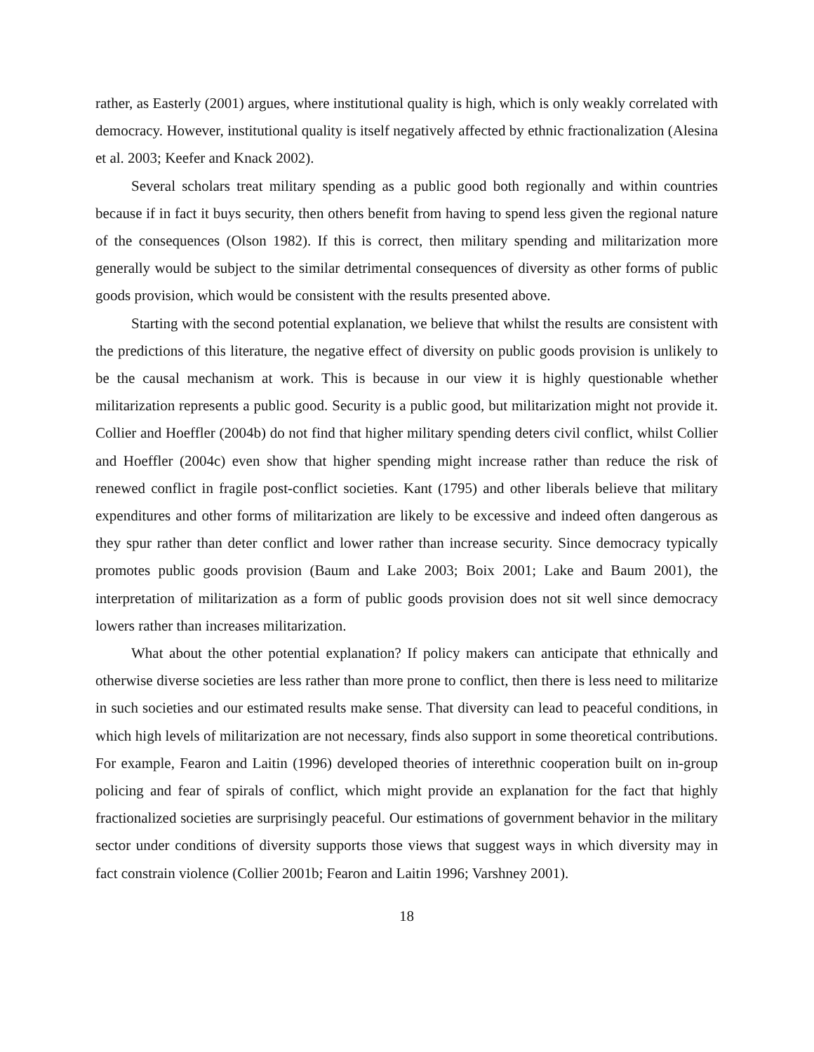rather, as Easterly (2001) argues, where institutional quality is high, which is only weakly correlated with democracy. However, institutional quality is itself negatively affected by ethnic fractionalization (Alesina et al. 2003; Keefer and Knack 2002).
Several scholars treat military spending as a public good both regionally and within countries because if in fact it buys security, then others benefit from having to spend less given the regional nature of the consequences (Olson 1982). If this is correct, then military spending and militarization more generally would be subject to the similar detrimental consequences of diversity as other forms of public goods provision, which would be consistent with the results presented above.
Starting with the second potential explanation, we believe that whilst the results are consistent with the predictions of this literature, the negative effect of diversity on public goods provision is unlikely to be the causal mechanism at work. This is because in our view it is highly questionable whether militarization represents a public good. Security is a public good, but militarization might not provide it. Collier and Hoeffler (2004b) do not find that higher military spending deters civil conflict, whilst Collier and Hoeffler (2004c) even show that higher spending might increase rather than reduce the risk of renewed conflict in fragile post-conflict societies. Kant (1795) and other liberals believe that military expenditures and other forms of militarization are likely to be excessive and indeed often dangerous as they spur rather than deter conflict and lower rather than increase security. Since democracy typically promotes public goods provision (Baum and Lake 2003; Boix 2001; Lake and Baum 2001), the interpretation of militarization as a form of public goods provision does not sit well since democracy lowers rather than increases militarization.
What about the other potential explanation? If policy makers can anticipate that ethnically and otherwise diverse societies are less rather than more prone to conflict, then there is less need to militarize in such societies and our estimated results make sense. That diversity can lead to peaceful conditions, in which high levels of militarization are not necessary, finds also support in some theoretical contributions. For example, Fearon and Laitin (1996) developed theories of interethnic cooperation built on in-group policing and fear of spirals of conflict, which might provide an explanation for the fact that highly fractionalized societies are surprisingly peaceful. Our estimations of government behavior in the military sector under conditions of diversity supports those views that suggest ways in which diversity may in fact constrain violence (Collier 2001b; Fearon and Laitin 1996; Varshney 2001).
18